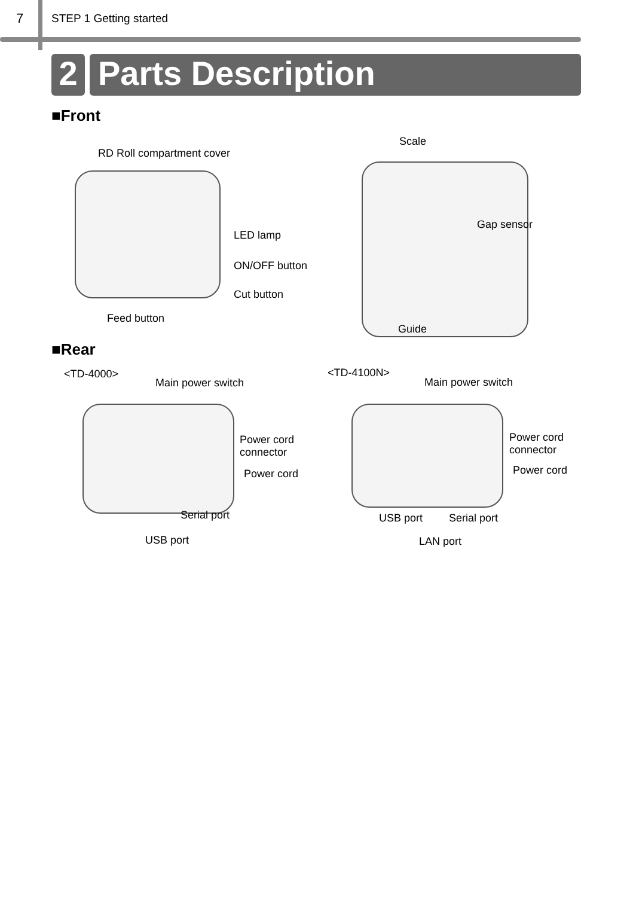7 STEP 1 Getting started
2 Parts Description
■Front
RD Roll compartment cover
Scale
Gap sensor
LED lamp
ON/OFF button
Cut button
Feed button
Guide
■Rear
<TD-4000>
Main power switch
Power cord
connector
Power cord
Serial port
USB port
<TD-4100N>
Main power switch
Power cord
connector
Power cord
USB port Serial port
LAN port